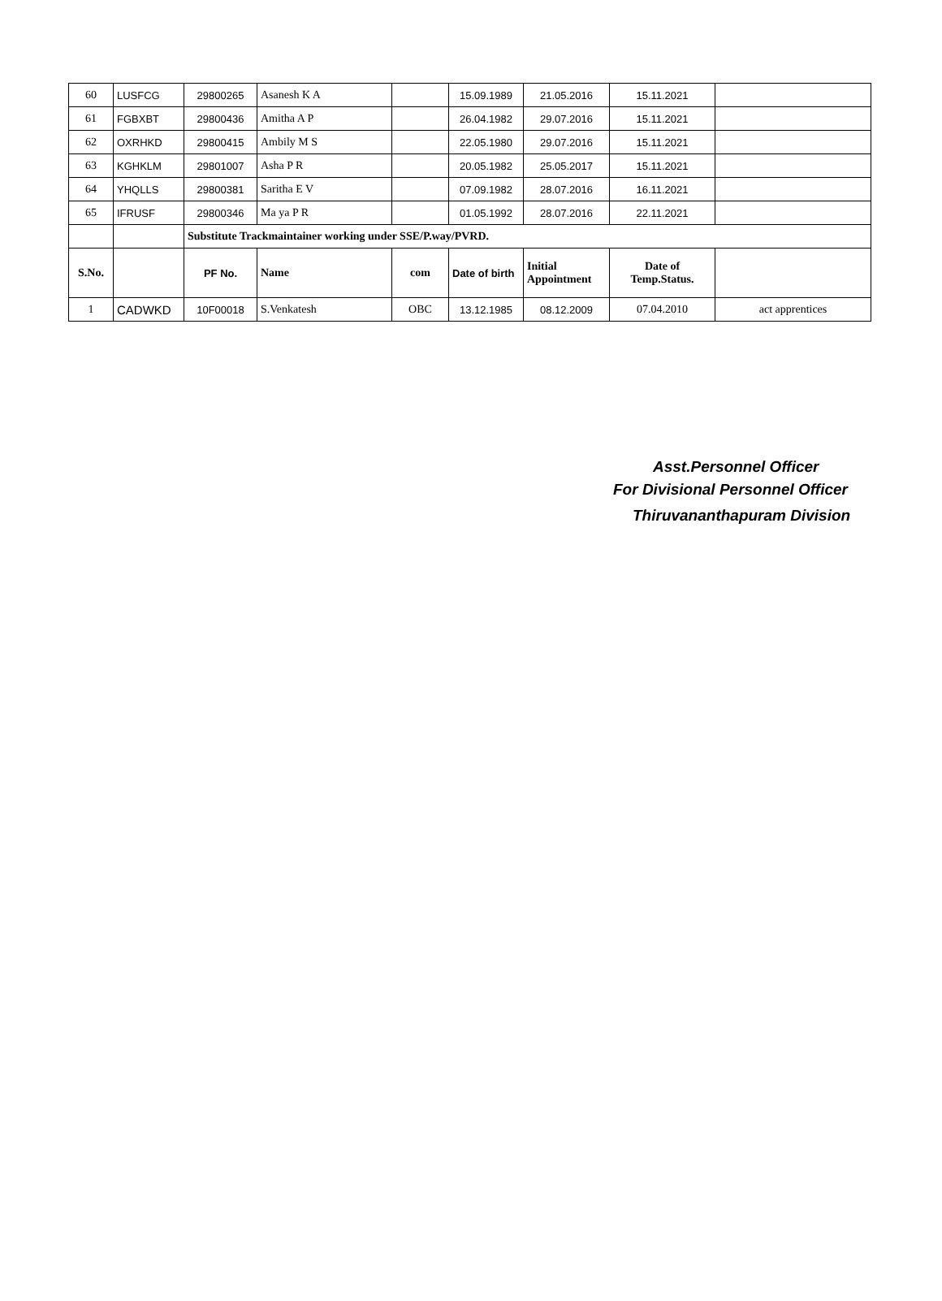| 60 | LUSFCG | 29800265 | Asanesh K A | | 15.09.1989 | 21.05.2016 | 15.11.2021 | |
| 61 | FGBXBT | 29800436 | Amitha A P | | 26.04.1982 | 29.07.2016 | 15.11.2021 | |
| 62 | OXRHKD | 29800415 | Ambily M S | | 22.05.1980 | 29.07.2016 | 15.11.2021 | |
| 63 | KGHKLM | 29801007 | Asha P R | | 20.05.1982 | 25.05.2017 | 15.11.2021 | |
| 64 | YHQLLS | 29800381 | Saritha E V | | 07.09.1982 | 28.07.2016 | 16.11.2021 | |
| 65 | IFRUSF | 29800346 | Ma ya P R | | 01.05.1992 | 28.07.2016 | 22.11.2021 | |
| | | Substitute Trackmaintainer working under SSE/P.way/PVRD. | | | | | | |
| S.No. | | PF No. | Name | com | Date of birth | Initial Appointment | Date of Temp.Status. | |
| 1 | CADWKD | 10F00018 | S.Venkatesh | OBC | 13.12.1985 | 08.12.2009 | 07.04.2010 | act apprentices |
Asst.Personnel Officer
For Divisional Personnel Officer
Thiruvananthapuram Division